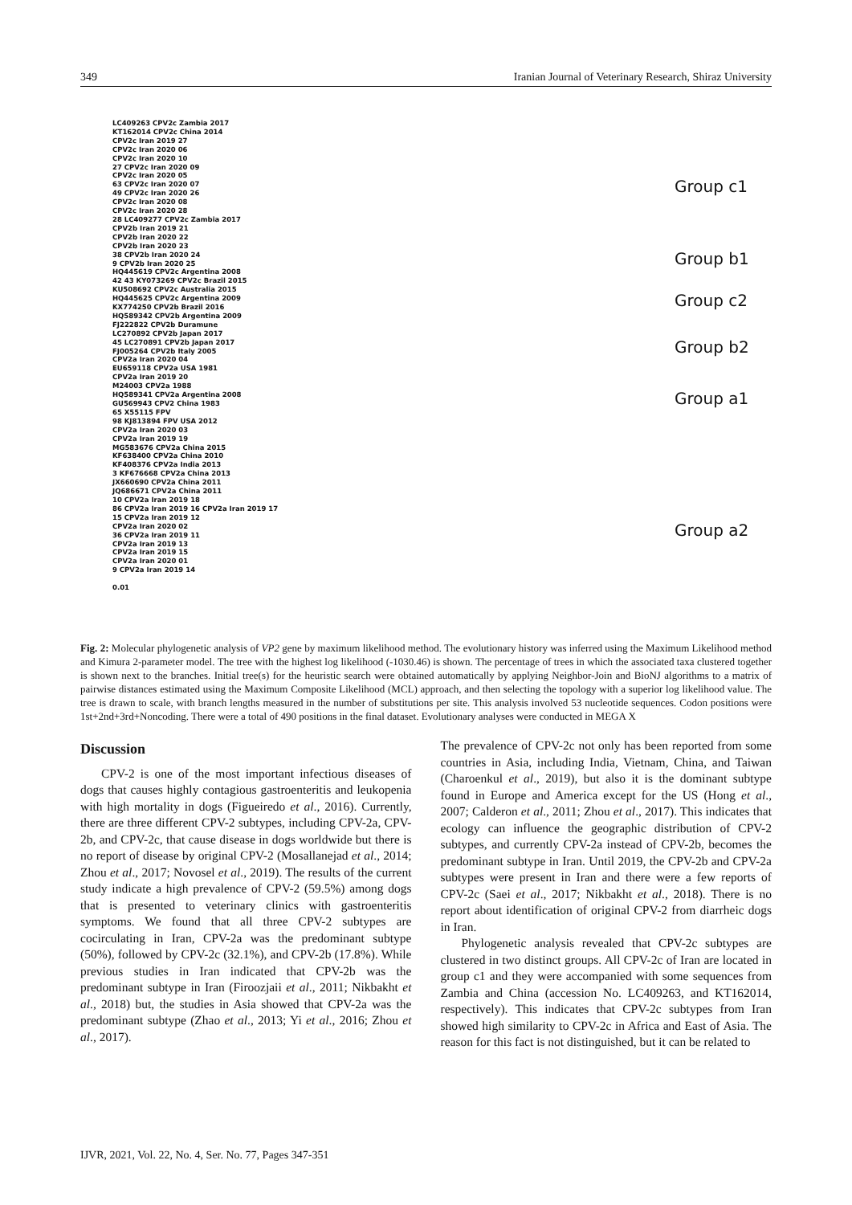349 Iranian Journal of Veterinary Research, Shiraz University
LC409263 CPV2c Zambia 2017
KT162014 CPV2c China 2014
CPV2c Iran 2019 27
CPV2c Iran 2020 06
CPV2c Iran 2020 10
27 CPV2c Iran 2020 09
CPV2c Iran 2020 05
63 CPV2c Iran 2020 07
49 CPV2c Iran 2020 26
CPV2c Iran 2020 08
CPV2c Iran 2020 28
28 LC409277 CPV2c Zambia 2017
CPV2b Iran 2019 21
CPV2b Iran 2020 22
CPV2b Iran 2020 23
38 CPV2b Iran 2020 24
9 CPV2b Iran 2020 25
HQ445619 CPV2c Argentina 2008
42 43 KY073269 CPV2c Brazil 2015
KU508692 CPV2c Australia 2015
HQ445625 CPV2c Argentina 2009
KX774250 CPV2b Brazil 2016
HQ589342 CPV2b Argentina 2009
FJ222822 CPV2b Duramune
LC270892 CPV2b Japan 2017
45 LC270891 CPV2b Japan 2017
FJ005264 CPV2b Italy 2005
CPV2a Iran 2020 04
EU659118 CPV2a USA 1981
CPV2a Iran 2019 20
M24003 CPV2a 1988
HQ589341 CPV2a Argentina 2008
GU569943 CPV2 China 1983
65 X55115 FPV
98 KJ813894 FPV USA 2012
CPV2a Iran 2020 03
CPV2a Iran 2019 19
MG583676 CPV2a China 2015
KF638400 CPV2a China 2010
KF408376 CPV2a India 2013
3 KF676668 CPV2a China 2013
JX660690 CPV2a China 2011
JQ686671 CPV2a China 2011
10 CPV2a Iran 2019 18
86 CPV2a Iran 2019 16 CPV2a Iran 2019 17
15 CPV2a Iran 2019 12
CPV2a Iran 2020 02
36 CPV2a Iran 2019 11
CPV2a Iran 2019 13
CPV2a Iran 2019 15
CPV2a Iran 2020 01
9 CPV2a Iran 2019 14
0.01
Group c1
Group b1
Group c2
Group b2
Group a1
Group a2
Fig. 2: Molecular phylogenetic analysis of VP2 gene by maximum likelihood method. The evolutionary history was inferred using the Maximum Likelihood method and Kimura 2-parameter model. The tree with the highest log likelihood (-1030.46) is shown. The percentage of trees in which the associated taxa clustered together is shown next to the branches. Initial tree(s) for the heuristic search were obtained automatically by applying Neighbor-Join and BioNJ algorithms to a matrix of pairwise distances estimated using the Maximum Composite Likelihood (MCL) approach, and then selecting the topology with a superior log likelihood value. The tree is drawn to scale, with branch lengths measured in the number of substitutions per site. This analysis involved 53 nucleotide sequences. Codon positions were 1st+2nd+3rd+Noncoding. There were a total of 490 positions in the final dataset. Evolutionary analyses were conducted in MEGA X
Discussion
CPV-2 is one of the most important infectious diseases of dogs that causes highly contagious gastroenteritis and leukopenia with high mortality in dogs (Figueiredo et al., 2016). Currently, there are three different CPV-2 subtypes, including CPV-2a, CPV-2b, and CPV-2c, that cause disease in dogs worldwide but there is no report of disease by original CPV-2 (Mosallanejad et al., 2014; Zhou et al., 2017; Novosel et al., 2019). The results of the current study indicate a high prevalence of CPV-2 (59.5%) among dogs that is presented to veterinary clinics with gastroenteritis symptoms. We found that all three CPV-2 subtypes are cocirculating in Iran, CPV-2a was the predominant subtype (50%), followed by CPV-2c (32.1%), and CPV-2b (17.8%). While previous studies in Iran indicated that CPV-2b was the predominant subtype in Iran (Firoozjaii et al., 2011; Nikbakht et al., 2018) but, the studies in Asia showed that CPV-2a was the predominant subtype (Zhao et al., 2013; Yi et al., 2016; Zhou et al., 2017).
The prevalence of CPV-2c not only has been reported from some countries in Asia, including India, Vietnam, China, and Taiwan (Charoenkul et al., 2019), but also it is the dominant subtype found in Europe and America except for the US (Hong et al., 2007; Calderon et al., 2011; Zhou et al., 2017). This indicates that ecology can influence the geographic distribution of CPV-2 subtypes, and currently CPV-2a instead of CPV-2b, becomes the predominant subtype in Iran. Until 2019, the CPV-2b and CPV-2a subtypes were present in Iran and there were a few reports of CPV-2c (Saei et al., 2017; Nikbakht et al., 2018). There is no report about identification of original CPV-2 from diarrheic dogs in Iran.
Phylogenetic analysis revealed that CPV-2c subtypes are clustered in two distinct groups. All CPV-2c of Iran are located in group c1 and they were accompanied with some sequences from Zambia and China (accession No. LC409263, and KT162014, respectively). This indicates that CPV-2c subtypes from Iran showed high similarity to CPV-2c in Africa and East of Asia. The reason for this fact is not distinguished, but it can be related to
IJVR, 2021, Vol. 22, No. 4, Ser. No. 77, Pages 347-351